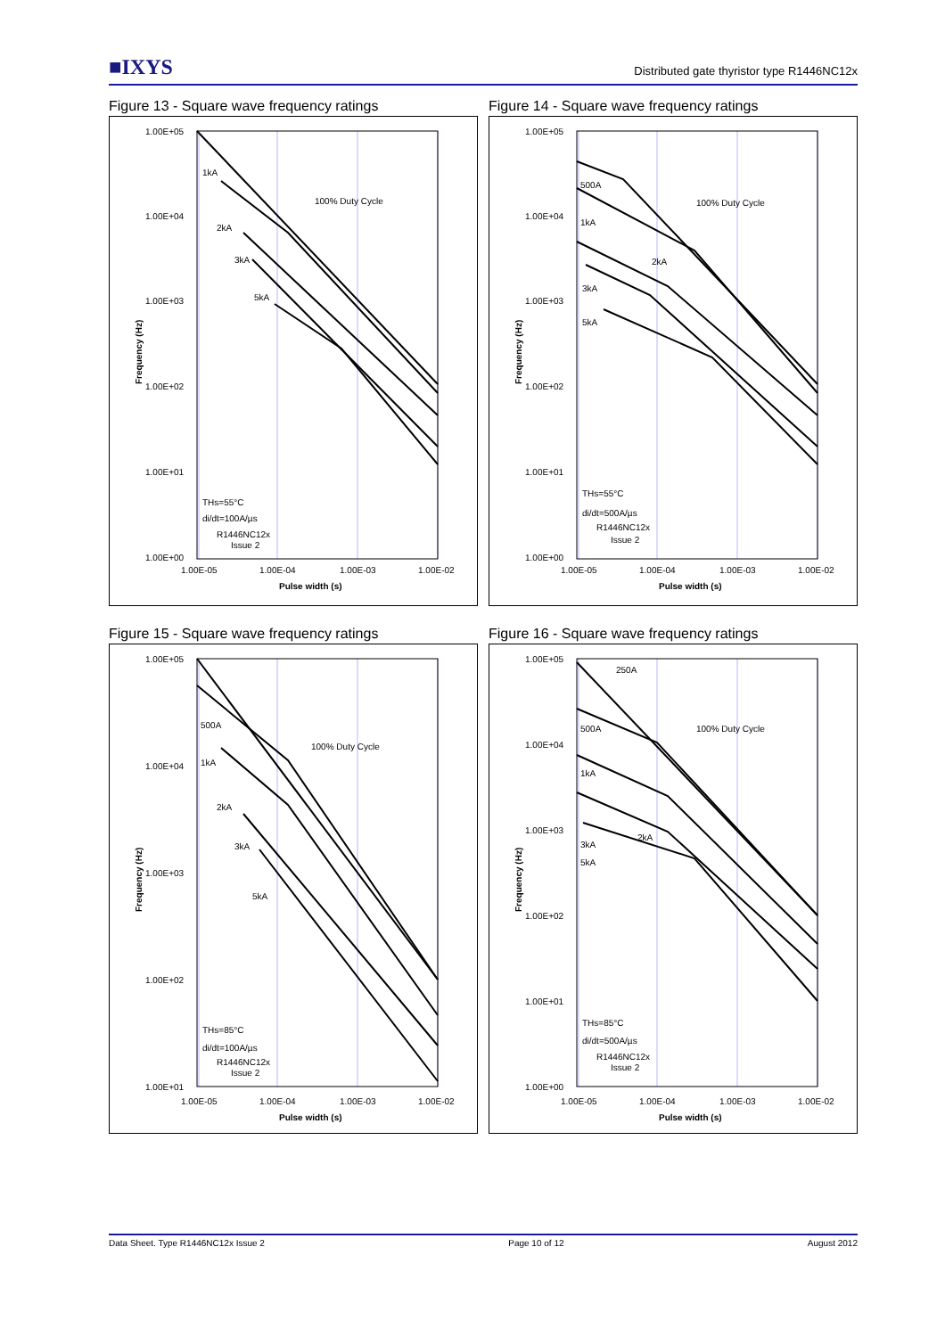■IXYS
Distributed gate thyristor type R1446NC12x
Figure 13 - Square wave frequency ratings
1.00E+05
1.00E+04
1.00E+03
1.00E+02
1.00E+01
1.00E+00
1.00E-05
1.00E-04
1.00E-03
1.00E-02
Pulse width (s)
1kA
2kA
3kA
5kA
100% Duty Cycle
THs=55°C
di/dt=100A/µs
R1446NC12x
Issue 2
Frequency (Hz)
Figure 14 - Square wave frequency ratings
1.00E+05
1.00E+04
1.00E+03
1.00E+02
1.00E+01
1.00E+00
1.00E-05
1.00E-04
1.00E-03
1.00E-02
Pulse width (s)
500A
1kA
2kA
3kA
5kA
100% Duty Cycle
THs=55°C
di/dt=500A/µs
R1446NC12x
Issue 2
Frequency (Hz)
Figure 15 - Square wave frequency ratings
1.00E+05
1.00E+04
1.00E+03
1.00E+02
1.00E+01
1.00E-05
1.00E-04
1.00E-03
1.00E-02
Pulse width (s)
500A
1kA
2kA
3kA
5kA
100% Duty Cycle
THs=85°C
di/dt=100A/µs
R1446NC12x
Issue 2
Frequency (Hz)
Figure 16 - Square wave frequency ratings
1.00E+05
1.00E+04
1.00E+03
1.00E+02
1.00E+01
1.00E+00
1.00E-05
1.00E-04
1.00E-03
1.00E-02
Pulse width (s)
250A
500A
1kA
2kA
3kA
5kA
100% Duty Cycle
THs=85°C
di/dt=500A/µs
R1446NC12x
Issue 2
Frequency (Hz)
Data Sheet. Type R1446NC12x Issue 2 Page 10 of 12 August 2012